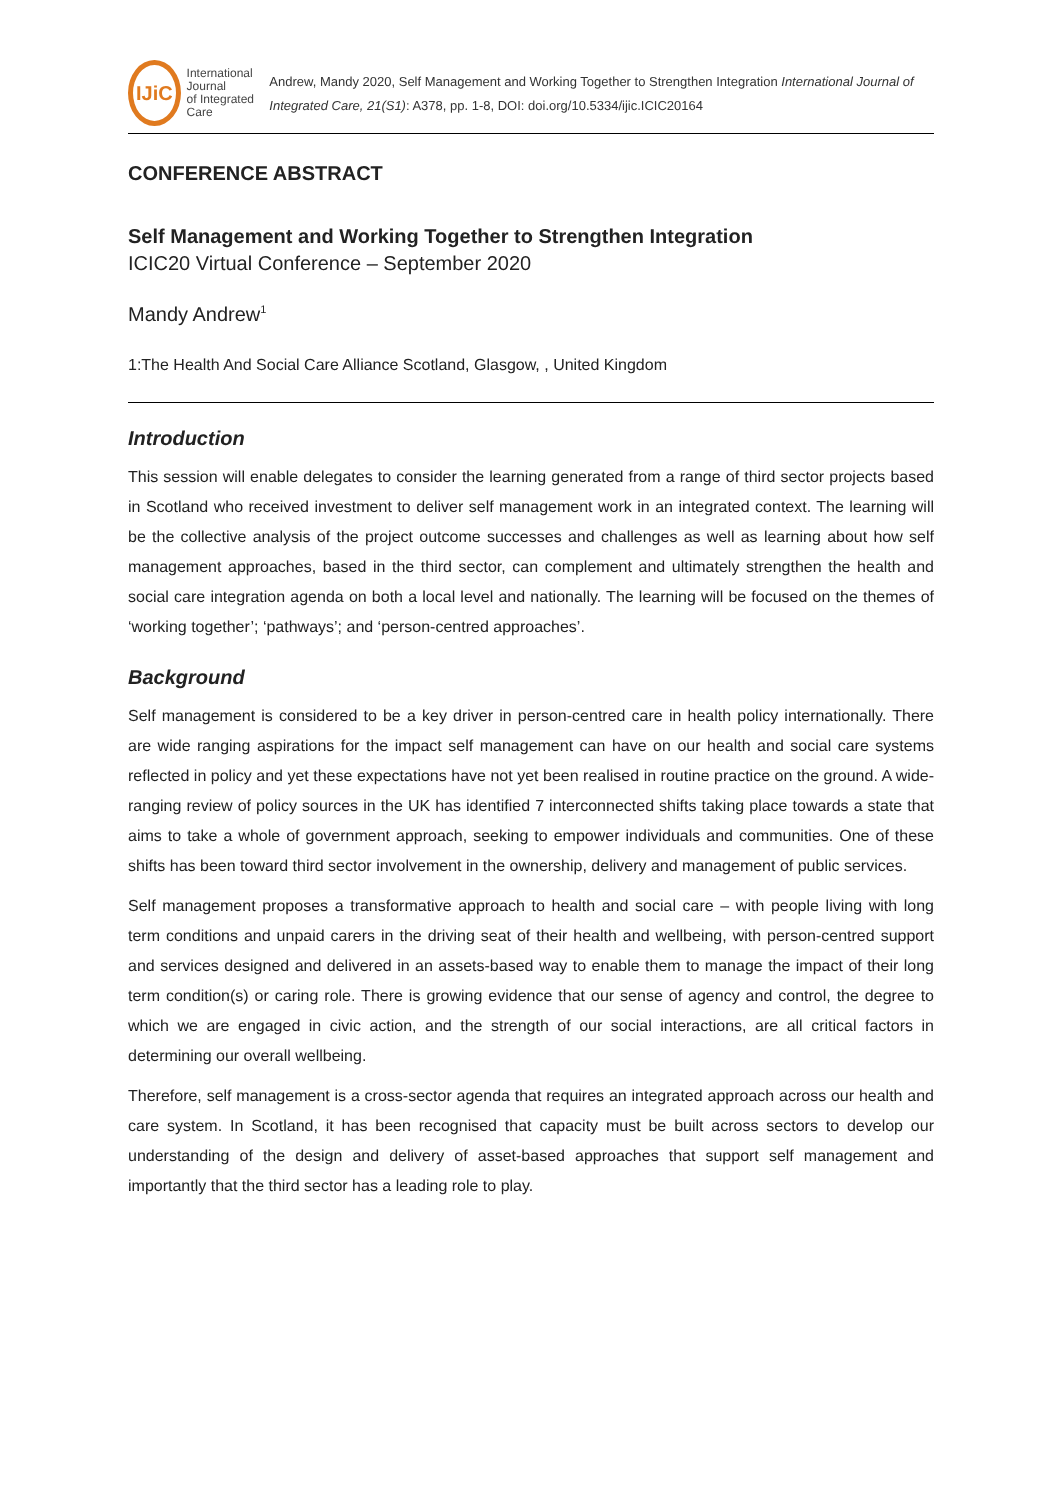IJiC
International Journal
of Integrated Care
Andrew, Mandy 2020, Self Management and Working Together to Strengthen Integration International Journal of Integrated Care, 21(S1): A378, pp. 1-8, DOI: doi.org/10.5334/ijic.ICIC20164
CONFERENCE ABSTRACT
Self Management and Working Together to Strengthen Integration
ICIC20 Virtual Conference – September 2020
Mandy Andrew<sup>1</sup>
1:The Health And Social Care Alliance Scotland, Glasgow, , United Kingdom
Introduction
This session will enable delegates to consider the learning generated from a range of third sector projects based in Scotland who received investment to deliver self management work in an integrated context. The learning will be the collective analysis of the project outcome successes and challenges as well as learning about how self management approaches, based in the third sector, can complement and ultimately strengthen the health and social care integration agenda on both a local level and nationally. The learning will be focused on the themes of ‘working together’; ‘pathways’; and ‘person-centred approaches’.
Background
Self management is considered to be a key driver in person-centred care in health policy internationally. There are wide ranging aspirations for the impact self management can have on our health and social care systems reflected in policy and yet these expectations have not yet been realised in routine practice on the ground. A wide-ranging review of policy sources in the UK has identified 7 interconnected shifts taking place towards a state that aims to take a whole of government approach, seeking to empower individuals and communities. One of these shifts has been toward third sector involvement in the ownership, delivery and management of public services.
Self management proposes a transformative approach to health and social care – with people living with long term conditions and unpaid carers in the driving seat of their health and wellbeing, with person-centred support and services designed and delivered in an assets-based way to enable them to manage the impact of their long term condition(s) or caring role. There is growing evidence that our sense of agency and control, the degree to which we are engaged in civic action, and the strength of our social interactions, are all critical factors in determining our overall wellbeing.
Therefore, self management is a cross-sector agenda that requires an integrated approach across our health and care system. In Scotland, it has been recognised that capacity must be built across sectors to develop our understanding of the design and delivery of asset-based approaches that support self management and importantly that the third sector has a leading role to play.